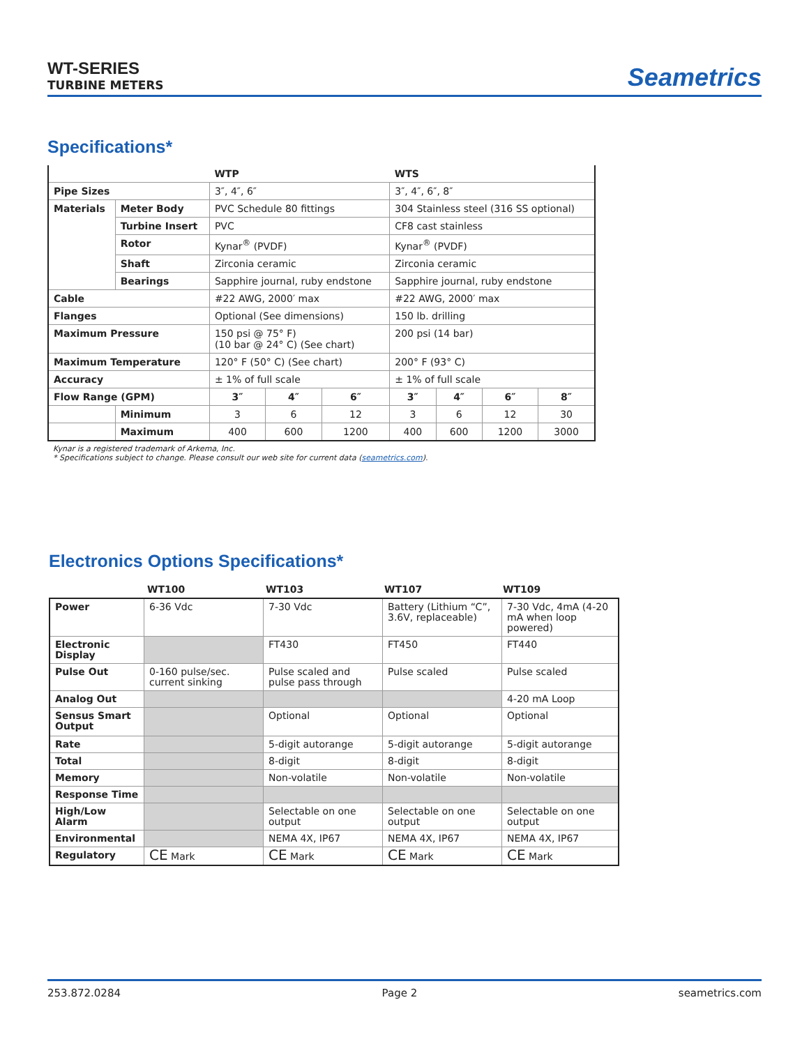WT-SERIES
TURBINE METERS
Seametrics
Specifications*
| | | WTP | | | WTS | | | |
| --- | --- | --- | --- | --- | --- | --- | --- | --- |
| Pipe Sizes | | 3″, 4″, 6″ | | | 3″, 4″, 6″, 8″ | | | |
| Materials | Meter Body | PVC Schedule 80 fittings | | | 304 Stainless steel (316 SS optional) | | | |
| | Turbine Insert | PVC | | | CF8 cast stainless | | | |
| | Rotor | Kynar<sup>®</sup> (PVDF) | | | Kynar<sup>®</sup> (PVDF) | | | |
| | Shaft | Zirconia ceramic | | | Zirconia ceramic | | | |
| | Bearings | Sapphire journal, ruby endstone | | | Sapphire journal, ruby endstone | | | |
| Cable | | #22 AWG, 2000′ max | | | #22 AWG, 2000′ max | | | |
| Flanges | | Optional (See dimensions) | | | 150 lb. drilling | | | |
| Maximum Pressure | | 150 psi @ 75° F) (10 bar @ 24° C) (See chart) | | | 200 psi (14 bar) | | | |
| Maximum Temperature | | 120° F (50° C) (See chart) | | | 200° F (93° C) | | | |
| Accuracy | | ± 1% of full scale | | | ± 1% of full scale | | | |
| Flow Range (GPM) | | 3″ | 4″ | 6″ | 3″ | 4″ | 6″ | 8″ |
| | Minimum | 3 | 6 | 12 | 3 | 6 | 12 | 30 |
| | Maximum | 400 | 600 | 1200 | 400 | 600 | 1200 | 3000 |
Kynar is a registered trademark of Arkema, Inc.
* Specifications subject to change. Please consult our web site for current data (seametrics.com).
Electronics Options Specifications*
| | WT100 | WT103 | WT107 | WT109 |
| --- | --- | --- | --- | --- |
| Power | 6-36 Vdc | 7-30 Vdc | Battery (Lithium “C”, 3.6V, replaceable) | 7-30 Vdc, 4mA (4-20 mA when loop powered) |
| Electronic Display | | FT430 | FT450 | FT440 |
| Pulse Out | 0-160 pulse/sec. current sinking | Pulse scaled and pulse pass through | Pulse scaled | Pulse scaled |
| Analog Out | | | | 4-20 mA Loop |
| Sensus Smart Output | | Optional | Optional | Optional |
| Rate | | 5-digit autorange | 5-digit autorange | 5-digit autorange |
| Total | | 8-digit | 8-digit | 8-digit |
| Memory | | Non-volatile | Non-volatile | Non-volatile |
| Response Time | | | | |
| High/Low Alarm | | Selectable on one output | Selectable on one output | Selectable on one output |
| Environmental | | NEMA 4X, IP67 | NEMA 4X, IP67 | NEMA 4X, IP67 |
| Regulatory | CE Mark | CE Mark | CE Mark | CE Mark |
253.872.0284 Page 2 seametrics.com